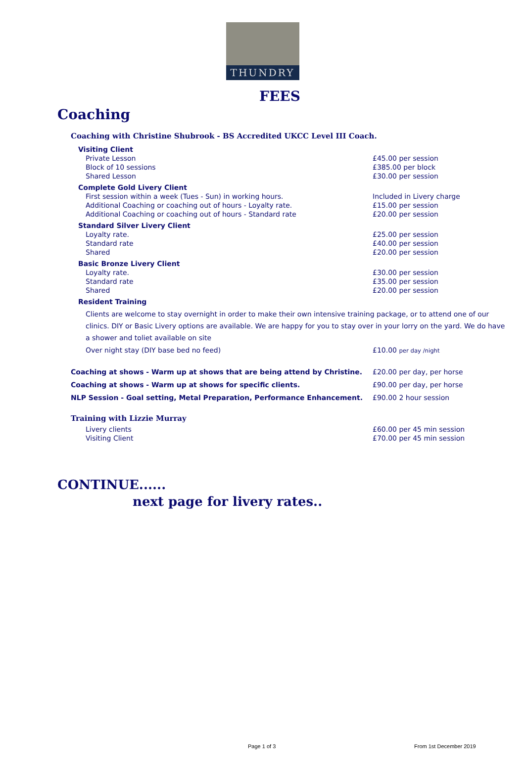THUNDRY
FEES
Coaching
Coaching with Christine Shubrook - BS Accredited UKCC Level III Coach.
| Visiting Client | |
| Private Lesson | £45.00 per session |
| Block of 10 sessions | £385.00 per block |
| Shared Lesson | £30.00 per session |
| Complete Gold Livery Client | |
| First session within a week (Tues - Sun) in working hours. | Included in Livery charge |
| Additional Coaching or coaching out of hours - Loyalty rate. | £15.00 per session |
| Additional Coaching or coaching out of hours - Standard rate | £20.00 per session |
| Standard Silver Livery Client | |
| Loyalty rate. | £25.00 per session |
| Standard rate | £40.00 per session |
| Shared | £20.00 per session |
| Basic Bronze Livery Client | |
| Loyalty rate. | £30.00 per session |
| Standard rate | £35.00 per session |
| Shared | £20.00 per session |
| Resident Training | |
Clients are welcome to stay overnight in order to make their own intensive training package, or to attend one of our clinics. DIY or Basic Livery options are available. We are happy for you to stay over in your lorry on the yard. We do have a shower and toliet available on site
| Over night stay (DIY base bed no feed) | £10.00 per day /night |
| Coaching at shows - Warm up at shows that are being attend by Christine. | £20.00 per day, per horse |
| Coaching at shows - Warm up at shows for specific clients. | £90.00 per day, per horse |
| NLP Session - Goal setting, Metal Preparation, Performance Enhancement. | £90.00 2 hour session |
Training with Lizzie Murray
| Livery clients | £60.00 per 45 min session |
| Visiting Client | £70.00 per 45 min session |
CONTINUE......
next page for livery rates..
Page 1 of 3 From 1st December 2019